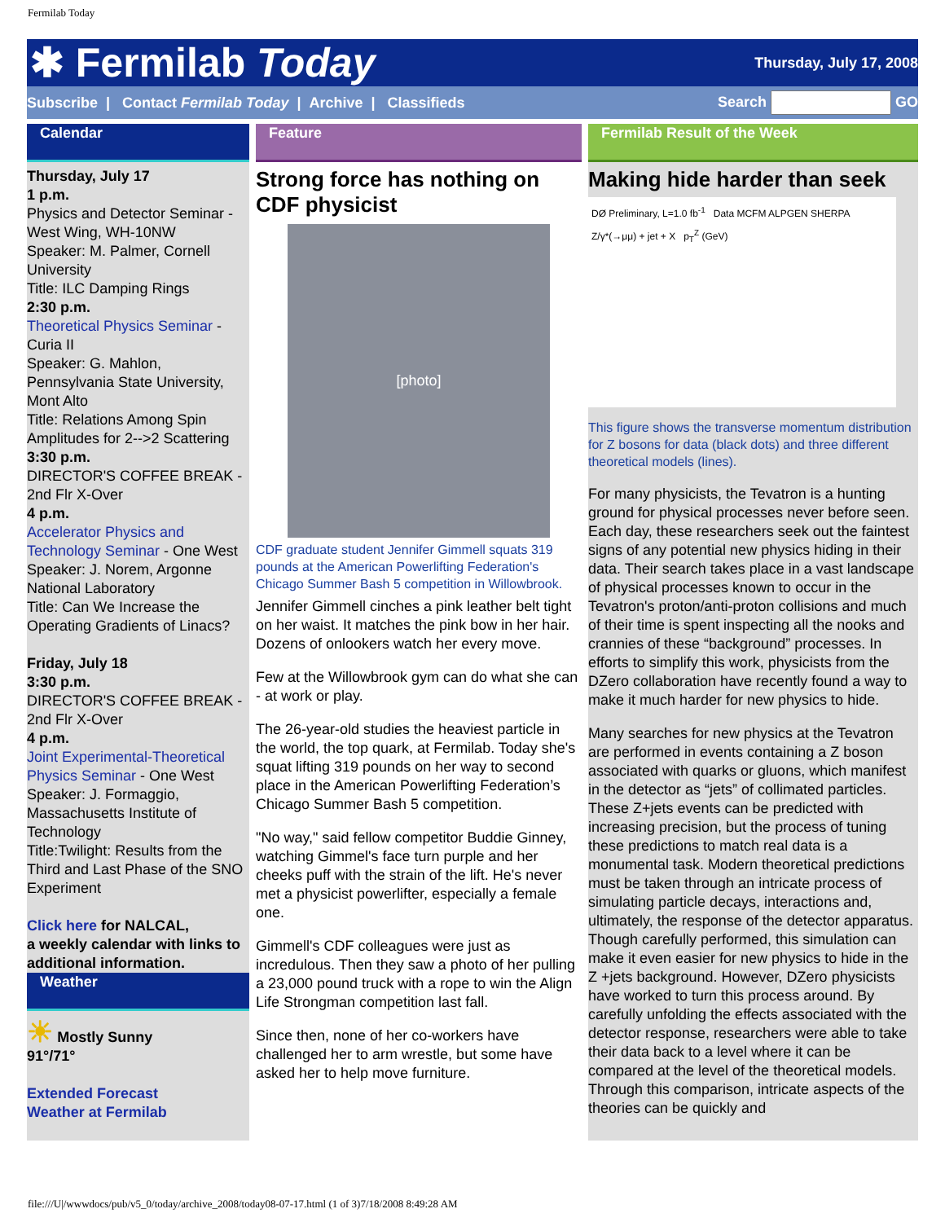Fermilab Today
✱ Fermilab Today Thursday, July 17, 2008
Subscribe | Contact Fermilab Today | Archive | Classifieds Search GO
Calendar
Thursday, July 17
1 p.m.
Physics and Detector Seminar - West Wing, WH-10NW
Speaker: M. Palmer, Cornell University
Title: ILC Damping Rings
2:30 p.m.
Theoretical Physics Seminar - Curia II
Speaker: G. Mahlon, Pennsylvania State University, Mont Alto
Title: Relations Among Spin Amplitudes for 2-->2 Scattering
3:30 p.m.
DIRECTOR'S COFFEE BREAK - 2nd Flr X-Over
4 p.m.
Accelerator Physics and Technology Seminar - One West
Speaker: J. Norem, Argonne National Laboratory
Title: Can We Increase the Operating Gradients of Linacs?
Friday, July 18
3:30 p.m.
DIRECTOR'S COFFEE BREAK - 2nd Flr X-Over
4 p.m.
Joint Experimental-Theoretical Physics Seminar - One West
Speaker: J. Formaggio, Massachusetts Institute of Technology
Title:Twilight: Results from the Third and Last Phase of the SNO Experiment
Click here for NALCAL,
a weekly calendar with links to additional information.
Weather
☀ Mostly Sunny
91°/71°
Extended Forecast
Weather at Fermilab
Feature
Strong force has nothing on CDF physicist
[photo]
CDF graduate student Jennifer Gimmell squats 319 pounds at the American Powerlifting Federation's Chicago Summer Bash 5 competition in Willowbrook.
Jennifer Gimmell cinches a pink leather belt tight on her waist. It matches the pink bow in her hair. Dozens of onlookers watch her every move.
Few at the Willowbrook gym can do what she can - at work or play.
The 26-year-old studies the heaviest particle in the world, the top quark, at Fermilab. Today she's squat lifting 319 pounds on her way to second place in the American Powerlifting Federation’s Chicago Summer Bash 5 competition.
"No way," said fellow competitor Buddie Ginney, watching Gimmel's face turn purple and her cheeks puff with the strain of the lift. He's never met a physicist powerlifter, especially a female one.
Gimmell's CDF colleagues were just as incredulous. Then they saw a photo of her pulling a 23,000 pound truck with a rope to win the Align Life Strongman competition last fall.
Since then, none of her co-workers have challenged her to arm wrestle, but some have asked her to help move furniture.
Fermilab Result of the Week
Making hide harder than seek
DØ Preliminary, L=1.0 fb<sup>-1</sup> Data MCFM ALPGEN SHERPA
Z/γ*(→μμ) + jet + X p<sub>T</sub><sup>Z</sup> (GeV)
This figure shows the transverse momentum distribution for Z bosons for data (black dots) and three different theoretical models (lines).
For many physicists, the Tevatron is a hunting ground for physical processes never before seen. Each day, these researchers seek out the faintest signs of any potential new physics hiding in their data. Their search takes place in a vast landscape of physical processes known to occur in the Tevatron's proton/anti-proton collisions and much of their time is spent inspecting all the nooks and crannies of these “background” processes. In efforts to simplify this work, physicists from the DZero collaboration have recently found a way to make it much harder for new physics to hide.
Many searches for new physics at the Tevatron are performed in events containing a Z boson associated with quarks or gluons, which manifest in the detector as “jets” of collimated particles. These Z+jets events can be predicted with increasing precision, but the process of tuning these predictions to match real data is a monumental task. Modern theoretical predictions must be taken through an intricate process of simulating particle decays, interactions and, ultimately, the response of the detector apparatus. Though carefully performed, this simulation can make it even easier for new physics to hide in the Z +jets background. However, DZero physicists have worked to turn this process around. By carefully unfolding the effects associated with the detector response, researchers were able to take their data back to a level where it can be compared at the level of the theoretical models. Through this comparison, intricate aspects of the theories can be quickly and
file:///U|/wwwdocs/pub/v5_0/today/archive_2008/today08-07-17.html (1 of 3)7/18/2008 8:49:28 AM